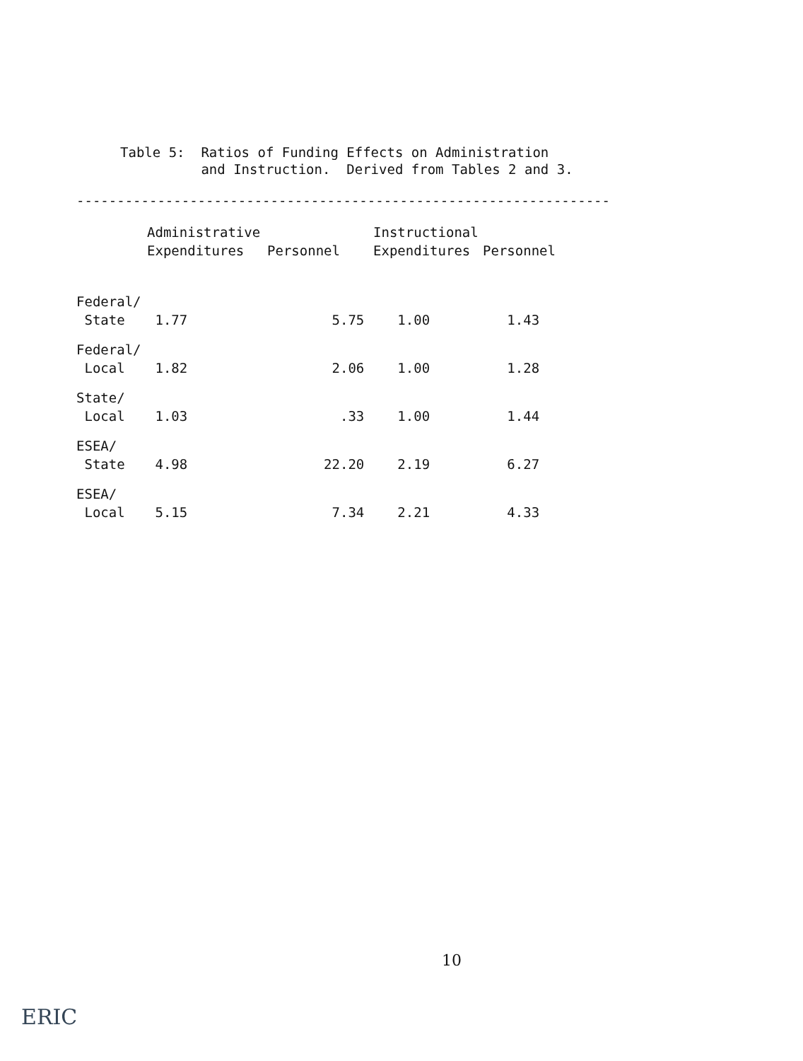Table 5: Ratios of Funding Effects on Administration and Instruction. Derived from Tables 2 and 3.
------------------------------------------------------------------
| | Administrative Expenditures | Personnel | Instructional Expenditures | Personnel |
| --- | --- | --- | --- | --- |
| Federal/ State | 1.77 | 5.75 | 1.00 | 1.43 |
| Federal/ Local | 1.82 | 2.06 | 1.00 | 1.28 |
| State/ Local | 1.03 | .33 | 1.00 | 1.44 |
| ESEA/ State | 4.98 | 22.20 | 2.19 | 6.27 |
| ESEA/ Local | 5.15 | 7.34 | 2.21 | 4.33 |
10
ERIC